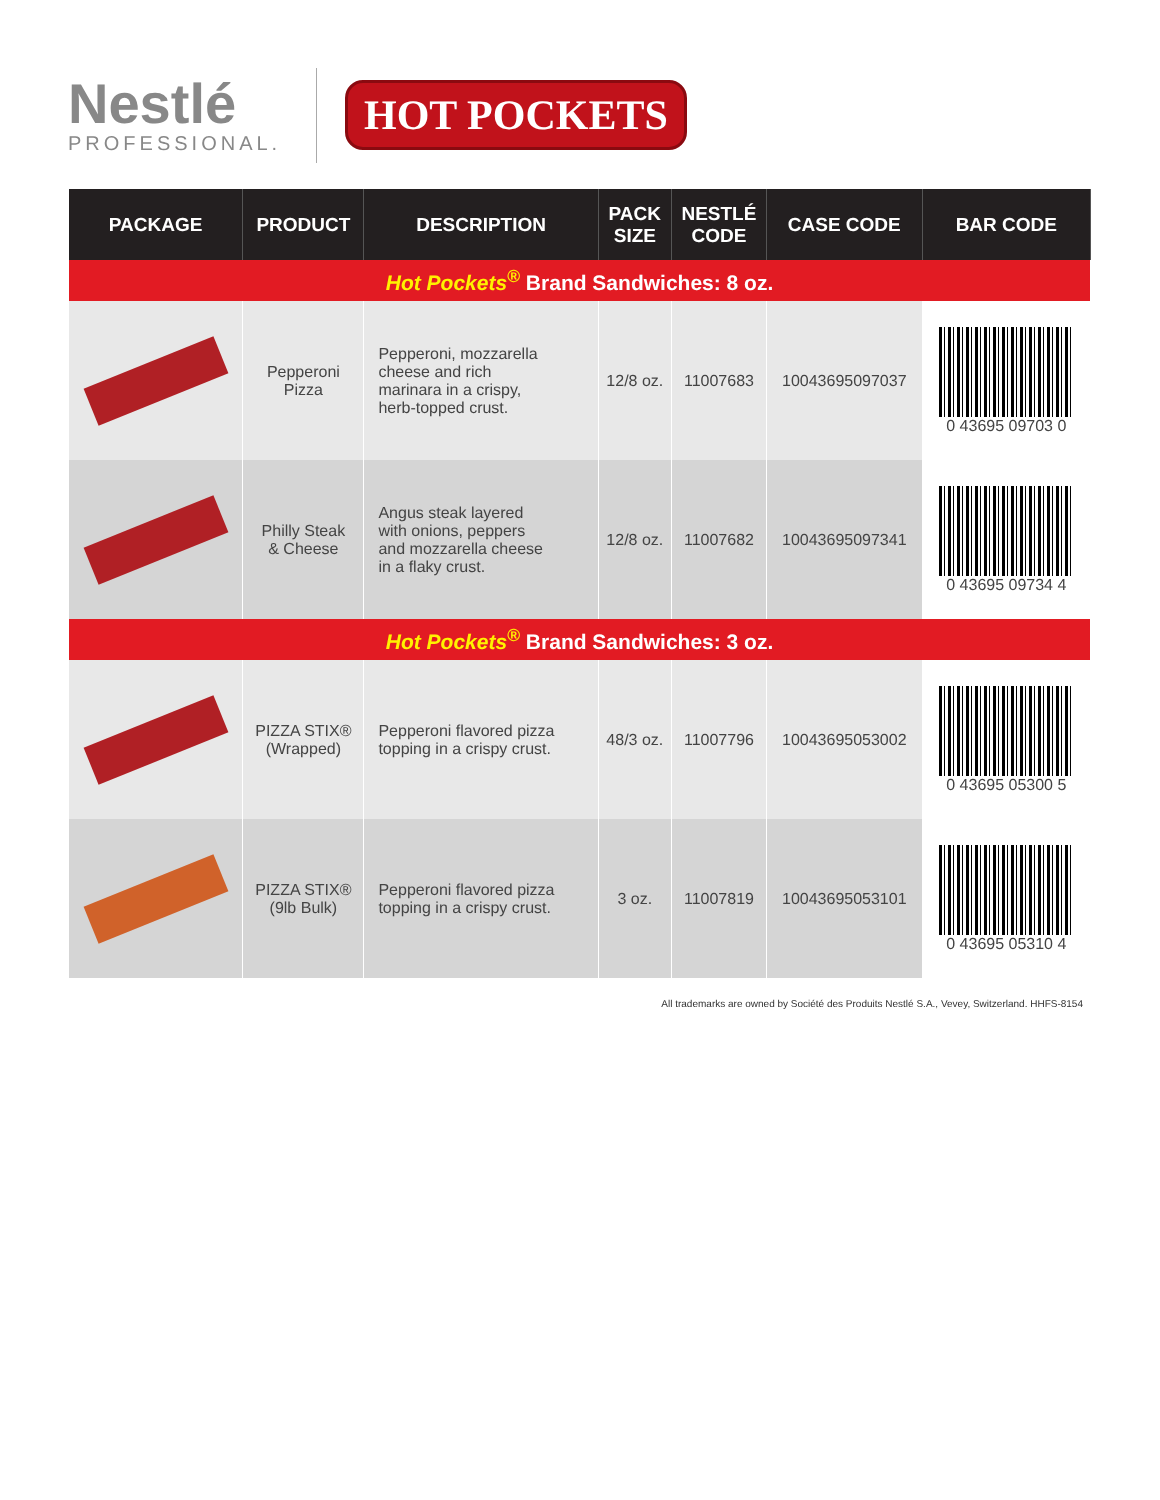Nestlé
PROFESSIONAL.
HOT POCKETS
| PACKAGE | PRODUCT | DESCRIPTION | PACK SIZE | NESTLÉ CODE | CASE CODE | BAR CODE |
| --- | --- | --- | --- | --- | --- | --- |
| Hot Pockets<sup>®</sup> Brand Sandwiches: 8 oz. | | | | | | |
| | Pepperoni Pizza | Pepperoni, mozzarella cheese and rich marinara in a crispy, herb-topped crust. | 12/8 oz. | 11007683 | 10043695097037 | 0 43695 09703 0 |
| | Philly Steak & Cheese | Angus steak layered with onions, peppers and mozzarella cheese in a flaky crust. | 12/8 oz. | 11007682 | 10043695097341 | 0 43695 09734 4 |
| Hot Pockets<sup>®</sup> Brand Sandwiches: 3 oz. | | | | | | |
| | PIZZA STIX® (Wrapped) | Pepperoni flavored pizza topping in a crispy crust. | 48/3 oz. | 11007796 | 10043695053002 | 0 43695 05300 5 |
| | PIZZA STIX® (9lb Bulk) | Pepperoni flavored pizza topping in a crispy crust. | 3 oz. | 11007819 | 10043695053101 | 0 43695 05310 4 |
All trademarks are owned by Société des Produits Nestlé S.A., Vevey, Switzerland. HHFS-8154